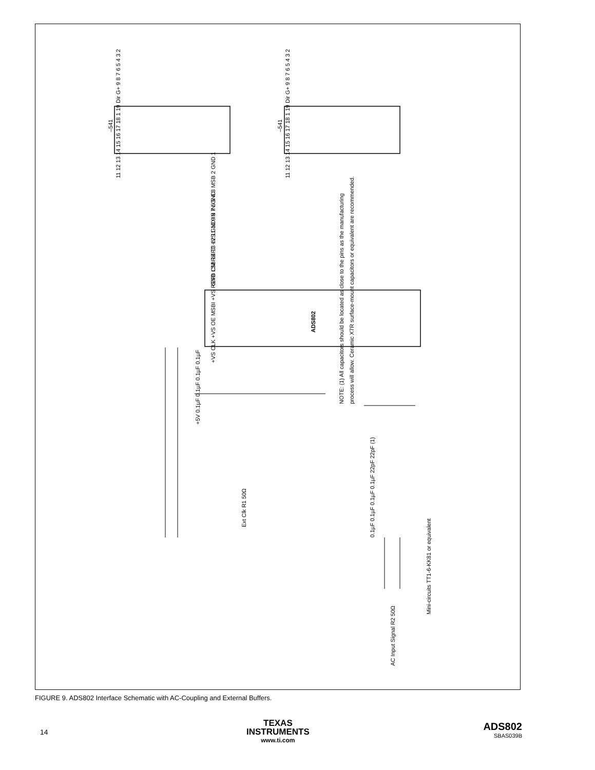ADS802
–541
–541
NOTE: (1) All capacitors should be located as close to the pins as the manufacturing
process will allow. Ceramic X7R surface-mount capacitors or equivalent are recommended.
+VS CLK +VS OE MSBI +VS REFB CM REFT +VS GND IN IN GND
GND LSB 14 13 12 11 10 9 8 7 6 5 4 3 MSB 2 GND 1
+5V 0.1µF 0.1µF 0.1µF 0.1µF
Ext Clk R1 50Ω
0.1µF 0.1µF 0.1µF 0.1µF 22pF 22pF (1)
Mini-circuits TT1-6-KK81 or equivalent
AC Input Signal R2 50Ω
11 12 13 14 15 16 17 18 1 19 Dir G+ 9 8 7 6 5 4 3 2
11 12 13 14 15 16 17 18 1 19 Dir G+ 9 8 7 6 5 4 3 2
FIGURE 9. ADS802 Interface Schematic with AC-Coupling and External Buffers.
14
TEXAS
INSTRUMENTS
www.ti.com
ADS802
SBAS039B